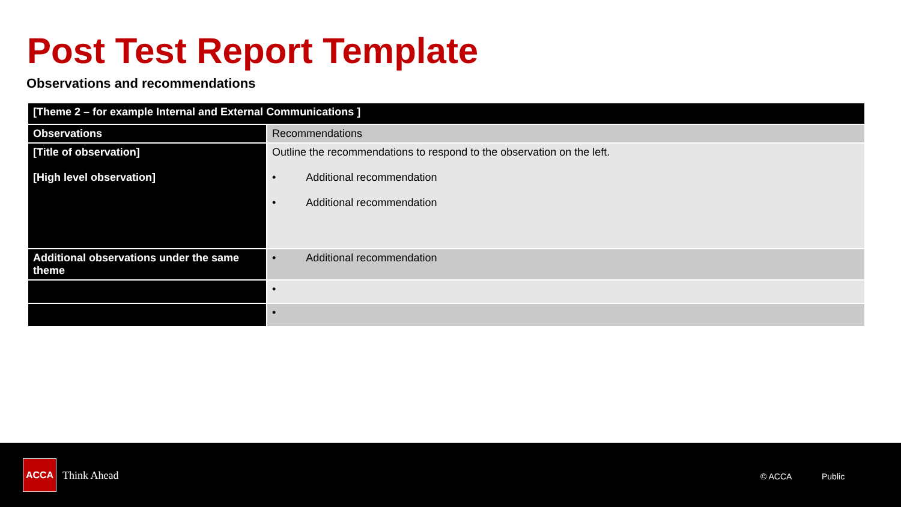Post Test Report Template
Observations and recommendations
| [Theme 2 – for example Internal and External Communications ] | |
| Observations | Recommendations |
| [Title of observation] [High level observation] | Outline the recommendations to respond to the observation on the left. • Additional recommendation • Additional recommendation |
| Additional observations under the same theme | • Additional recommendation |
| | • |
| | • |
ACCA
Think Ahead © ACCA Public